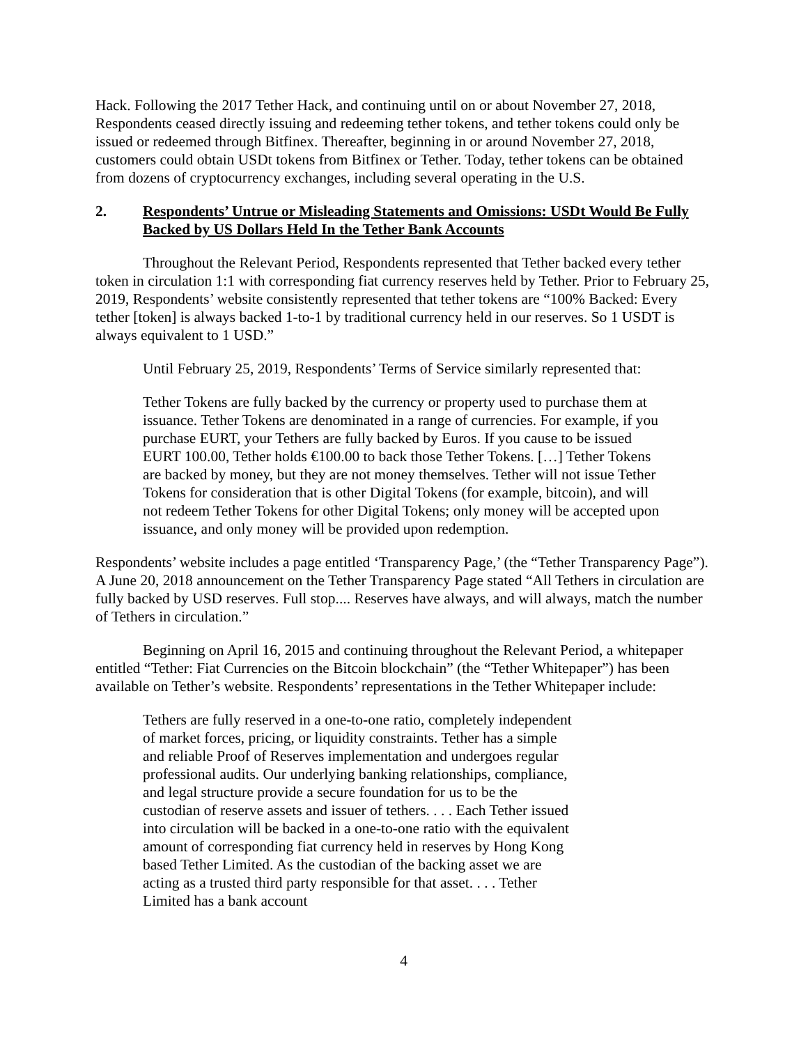Hack. Following the 2017 Tether Hack, and continuing until on or about November 27, 2018, Respondents ceased directly issuing and redeeming tether tokens, and tether tokens could only be issued or redeemed through Bitfinex. Thereafter, beginning in or around November 27, 2018, customers could obtain USDt tokens from Bitfinex or Tether. Today, tether tokens can be obtained from dozens of cryptocurrency exchanges, including several operating in the U.S.
2. Respondents’ Untrue or Misleading Statements and Omissions: USDt Would Be Fully Backed by US Dollars Held In the Tether Bank Accounts
Throughout the Relevant Period, Respondents represented that Tether backed every tether token in circulation 1:1 with corresponding fiat currency reserves held by Tether. Prior to February 25, 2019, Respondents’ website consistently represented that tether tokens are “100% Backed: Every tether [token] is always backed 1-to-1 by traditional currency held in our reserves. So 1 USDT is always equivalent to 1 USD.”
Until February 25, 2019, Respondents’ Terms of Service similarly represented that:
Tether Tokens are fully backed by the currency or property used to purchase them at issuance. Tether Tokens are denominated in a range of currencies. For example, if you purchase EURT, your Tethers are fully backed by Euros. If you cause to be issued EURT 100.00, Tether holds €100.00 to back those Tether Tokens. […] Tether Tokens are backed by money, but they are not money themselves. Tether will not issue Tether Tokens for consideration that is other Digital Tokens (for example, bitcoin), and will not redeem Tether Tokens for other Digital Tokens; only money will be accepted upon issuance, and only money will be provided upon redemption.
Respondents’ website includes a page entitled ‘Transparency Page,’ (the “Tether Transparency Page”). A June 20, 2018 announcement on the Tether Transparency Page stated “All Tethers in circulation are fully backed by USD reserves. Full stop.... Reserves have always, and will always, match the number of Tethers in circulation.”
Beginning on April 16, 2015 and continuing throughout the Relevant Period, a whitepaper entitled “Tether: Fiat Currencies on the Bitcoin blockchain” (the “Tether Whitepaper”) has been available on Tether’s website. Respondents’ representations in the Tether Whitepaper include:
Tethers are fully reserved in a one-to-one ratio, completely independent of market forces, pricing, or liquidity constraints. Tether has a simple and reliable Proof of Reserves implementation and undergoes regular professional audits. Our underlying banking relationships, compliance, and legal structure provide a secure foundation for us to be the custodian of reserve assets and issuer of tethers. . . . Each Tether issued into circulation will be backed in a one-to-one ratio with the equivalent amount of corresponding fiat currency held in reserves by Hong Kong based Tether Limited. As the custodian of the backing asset we are acting as a trusted third party responsible for that asset. . . . Tether Limited has a bank account
4